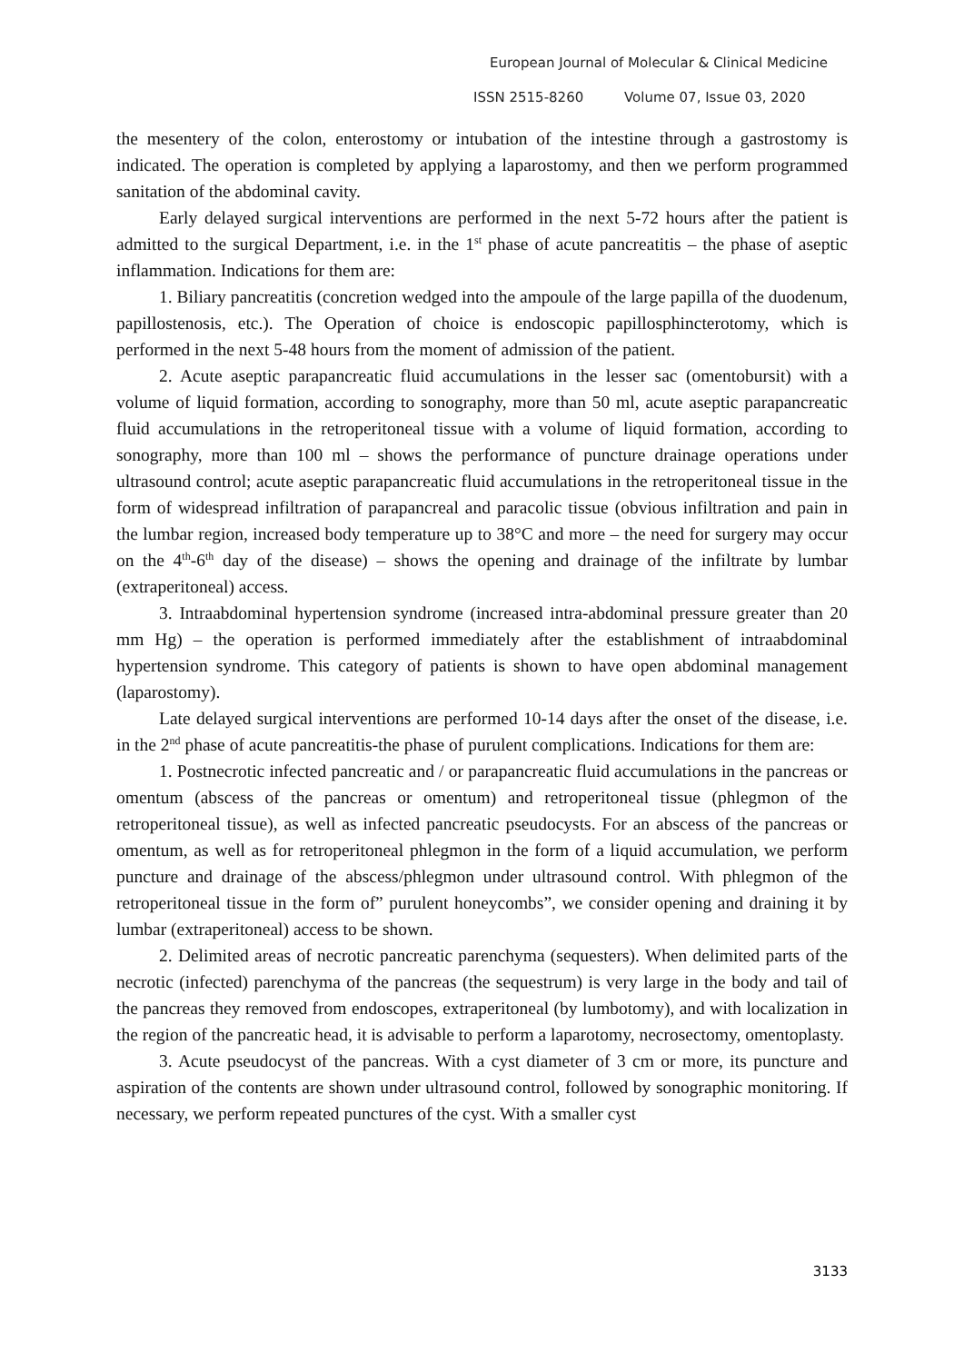European Journal of Molecular & Clinical Medicine
ISSN 2515-8260 Volume 07, Issue 03, 2020
the mesentery of the colon, enterostomy or intubation of the intestine through a gastrostomy is indicated. The operation is completed by applying a laparostomy, and then we perform programmed sanitation of the abdominal cavity.
Early delayed surgical interventions are performed in the next 5-72 hours after the patient is admitted to the surgical Department, i.e. in the 1<sup>st</sup> phase of acute pancreatitis – the phase of aseptic inflammation. Indications for them are:
1. Biliary pancreatitis (concretion wedged into the ampoule of the large papilla of the duodenum, papillostenosis, etc.). The Operation of choice is endoscopic papillosphincterotomy, which is performed in the next 5-48 hours from the moment of admission of the patient.
2. Acute aseptic parapancreatic fluid accumulations in the lesser sac (omentobursit) with a volume of liquid formation, according to sonography, more than 50 ml, acute aseptic parapancreatic fluid accumulations in the retroperitoneal tissue with a volume of liquid formation, according to sonography, more than 100 ml – shows the performance of puncture drainage operations under ultrasound control; acute aseptic parapancreatic fluid accumulations in the retroperitoneal tissue in the form of widespread infiltration of parapancreal and paracolic tissue (obvious infiltration and pain in the lumbar region, increased body temperature up to 38°C and more – the need for surgery may occur on the 4<sup>th</sup>-6<sup>th</sup> day of the disease) – shows the opening and drainage of the infiltrate by lumbar (extraperitoneal) access.
3. Intraabdominal hypertension syndrome (increased intra-abdominal pressure greater than 20 mm Hg) – the operation is performed immediately after the establishment of intraabdominal hypertension syndrome. This category of patients is shown to have open abdominal management (laparostomy).
Late delayed surgical interventions are performed 10-14 days after the onset of the disease, i.e. in the 2<sup>nd</sup> phase of acute pancreatitis-the phase of purulent complications. Indications for them are:
1. Postnecrotic infected pancreatic and / or parapancreatic fluid accumulations in the pancreas or omentum (abscess of the pancreas or omentum) and retroperitoneal tissue (phlegmon of the retroperitoneal tissue), as well as infected pancreatic pseudocysts. For an abscess of the pancreas or omentum, as well as for retroperitoneal phlegmon in the form of a liquid accumulation, we perform puncture and drainage of the abscess/phlegmon under ultrasound control. With phlegmon of the retroperitoneal tissue in the form of” purulent honeycombs”, we consider opening and draining it by lumbar (extraperitoneal) access to be shown.
2. Delimited areas of necrotic pancreatic parenchyma (sequesters). When delimited parts of the necrotic (infected) parenchyma of the pancreas (the sequestrum) is very large in the body and tail of the pancreas they removed from endoscopes, extraperitoneal (by lumbotomy), and with localization in the region of the pancreatic head, it is advisable to perform a laparotomy, necrosectomy, omentoplasty.
3. Acute pseudocyst of the pancreas. With a cyst diameter of 3 cm or more, its puncture and aspiration of the contents are shown under ultrasound control, followed by sonographic monitoring. If necessary, we perform repeated punctures of the cyst. With a smaller cyst
3133